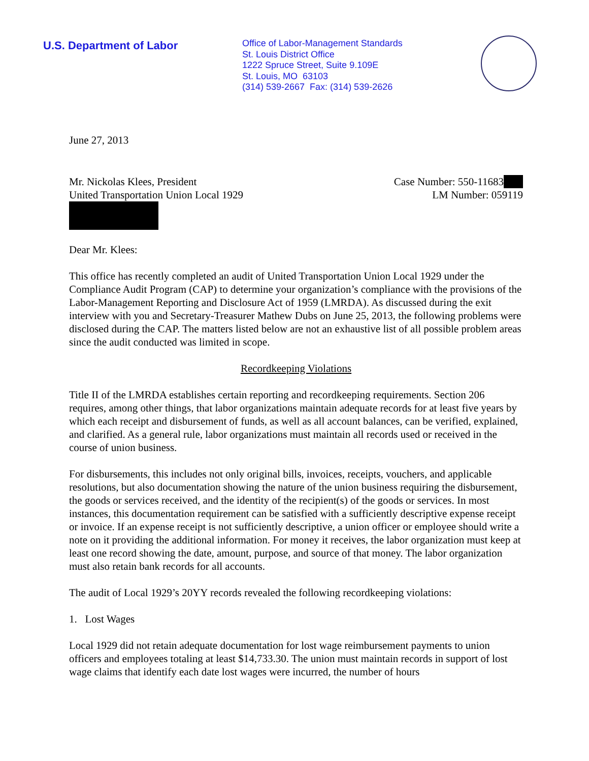U.S. Department of Labor
Office of Labor-Management Standards
St. Louis District Office
1222 Spruce Street, Suite 9.109E
St. Louis, MO 63103
(314) 539-2667 Fax: (314) 539-2626
June 27, 2013
Mr. Nickolas Klees, President
United Transportation Union Local 1929
Case Number: 550-11683
LM Number: 059119
Dear Mr. Klees:
This office has recently completed an audit of United Transportation Union Local 1929 under the Compliance Audit Program (CAP) to determine your organization’s compliance with the provisions of the Labor-Management Reporting and Disclosure Act of 1959 (LMRDA). As discussed during the exit interview with you and Secretary-Treasurer Mathew Dubs on June 25, 2013, the following problems were disclosed during the CAP. The matters listed below are not an exhaustive list of all possible problem areas since the audit conducted was limited in scope.
Recordkeeping Violations
Title II of the LMRDA establishes certain reporting and recordkeeping requirements. Section 206 requires, among other things, that labor organizations maintain adequate records for at least five years by which each receipt and disbursement of funds, as well as all account balances, can be verified, explained, and clarified. As a general rule, labor organizations must maintain all records used or received in the course of union business.
For disbursements, this includes not only original bills, invoices, receipts, vouchers, and applicable resolutions, but also documentation showing the nature of the union business requiring the disbursement, the goods or services received, and the identity of the recipient(s) of the goods or services. In most instances, this documentation requirement can be satisfied with a sufficiently descriptive expense receipt or invoice. If an expense receipt is not sufficiently descriptive, a union officer or employee should write a note on it providing the additional information. For money it receives, the labor organization must keep at least one record showing the date, amount, purpose, and source of that money. The labor organization must also retain bank records for all accounts.
The audit of Local 1929’s 20YY records revealed the following recordkeeping violations:
1. Lost Wages
Local 1929 did not retain adequate documentation for lost wage reimbursement payments to union officers and employees totaling at least $14,733.30. The union must maintain records in support of lost wage claims that identify each date lost wages were incurred, the number of hours